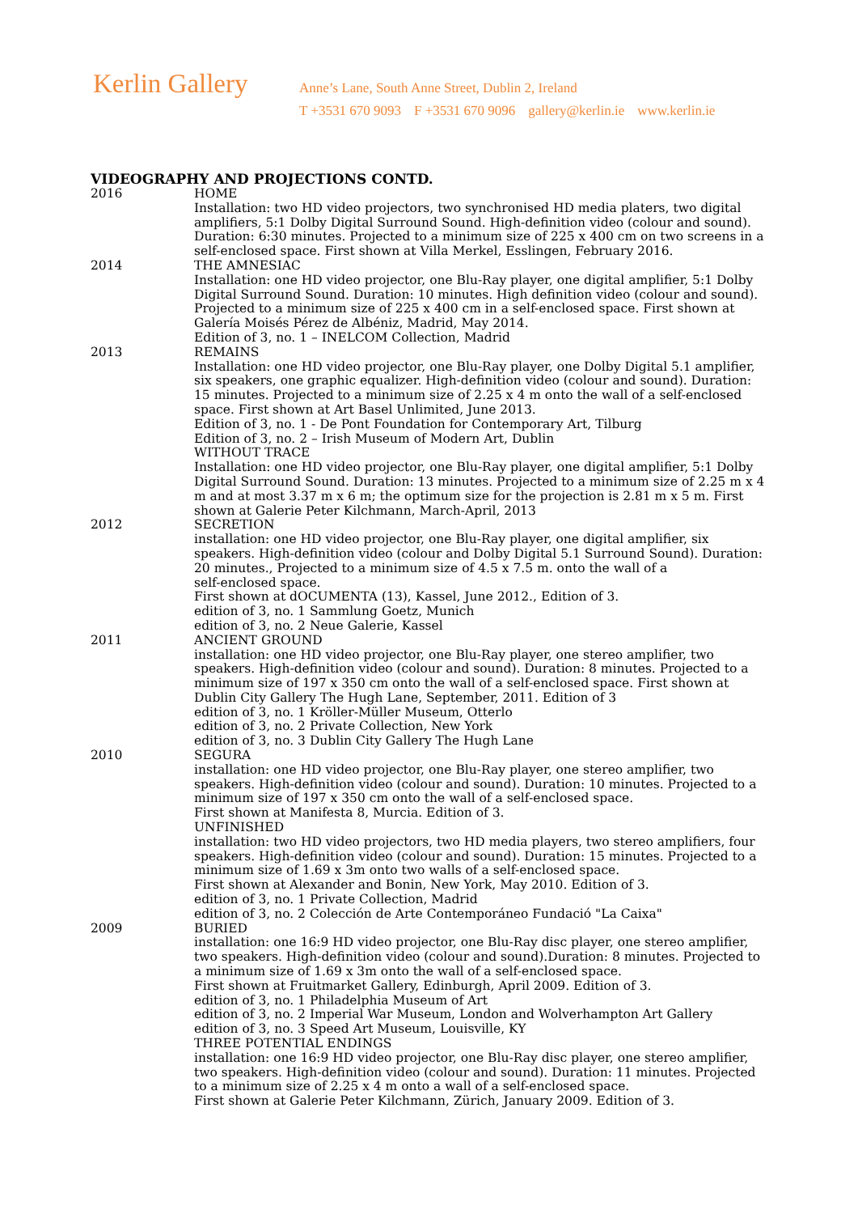Kerlin Gallery
Anne’s Lane, South Anne Street, Dublin 2, Ireland
T +3531 670 9093 F +3531 670 9096 gallery@kerlin.ie www.kerlin.ie
VIDEOGRAPHY AND PROJECTIONS CONTD.
2016 HOME
Installation: two HD video projectors, two synchronised HD media platers, two digital amplifiers, 5:1 Dolby Digital Surround Sound. High-definition video (colour and sound). Duration: 6:30 minutes. Projected to a minimum size of 225 x 400 cm on two screens in a self-enclosed space. First shown at Villa Merkel, Esslingen, February 2016.
2014 THE AMNESIAC
Installation: one HD video projector, one Blu-Ray player, one digital amplifier, 5:1 Dolby Digital Surround Sound. Duration: 10 minutes. High definition video (colour and sound). Projected to a minimum size of 225 x 400 cm in a self-enclosed space. First shown at Galería Moisés Pérez de Albéniz, Madrid, May 2014.
Edition of 3, no. 1 – INELCOM Collection, Madrid
2013 REMAINS
Installation: one HD video projector, one Blu-Ray player, one Dolby Digital 5.1 amplifier, six speakers, one graphic equalizer. High-definition video (colour and sound). Duration: 15 minutes. Projected to a minimum size of 2.25 x 4 m onto the wall of a self-enclosed space. First shown at Art Basel Unlimited, June 2013.
Edition of 3, no. 1 - De Pont Foundation for Contemporary Art, Tilburg
Edition of 3, no. 2 – Irish Museum of Modern Art, Dublin
WITHOUT TRACE
Installation: one HD video projector, one Blu-Ray player, one digital amplifier, 5:1 Dolby Digital Surround Sound. Duration: 13 minutes. Projected to a minimum size of 2.25 m x 4 m and at most 3.37 m x 6 m; the optimum size for the projection is 2.81 m x 5 m. First shown at Galerie Peter Kilchmann, March-April, 2013
2012 SECRETION
installation: one HD video projector, one Blu-Ray player, one digital amplifier, six speakers. High-definition video (colour and Dolby Digital 5.1 Surround Sound). Duration: 20 minutes., Projected to a minimum size of 4.5 x 7.5 m. onto the wall of a
self-enclosed space.
First shown at dOCUMENTA (13), Kassel, June 2012., Edition of 3.
edition of 3, no. 1 Sammlung Goetz, Munich
edition of 3, no. 2 Neue Galerie, Kassel
2011 ANCIENT GROUND
installation: one HD video projector, one Blu-Ray player, one stereo amplifier, two speakers. High-definition video (colour and sound). Duration: 8 minutes. Projected to a minimum size of 197 x 350 cm onto the wall of a self-enclosed space. First shown at Dublin City Gallery The Hugh Lane, September, 2011. Edition of 3
edition of 3, no. 1 Kröller-Müller Museum, Otterlo
edition of 3, no. 2 Private Collection, New York
edition of 3, no. 3 Dublin City Gallery The Hugh Lane
2010 SEGURA
installation: one HD video projector, one Blu-Ray player, one stereo amplifier, two speakers. High-definition video (colour and sound). Duration: 10 minutes. Projected to a minimum size of 197 x 350 cm onto the wall of a self-enclosed space.
First shown at Manifesta 8, Murcia. Edition of 3.
UNFINISHED
installation: two HD video projectors, two HD media players, two stereo amplifiers, four speakers. High-definition video (colour and sound). Duration: 15 minutes. Projected to a minimum size of 1.69 x 3m onto two walls of a self-enclosed space.
First shown at Alexander and Bonin, New York, May 2010. Edition of 3.
edition of 3, no. 1 Private Collection, Madrid
edition of 3, no. 2 Colección de Arte Contemporáneo Fundació "La Caixa"
2009 BURIED
installation: one 16:9 HD video projector, one Blu-Ray disc player, one stereo amplifier, two speakers. High-definition video (colour and sound).Duration: 8 minutes. Projected to a minimum size of 1.69 x 3m onto the wall of a self-enclosed space.
First shown at Fruitmarket Gallery, Edinburgh, April 2009. Edition of 3.
edition of 3, no. 1 Philadelphia Museum of Art
edition of 3, no. 2 Imperial War Museum, London and Wolverhampton Art Gallery
edition of 3, no. 3 Speed Art Museum, Louisville, KY
THREE POTENTIAL ENDINGS
installation: one 16:9 HD video projector, one Blu-Ray disc player, one stereo amplifier, two speakers. High-definition video (colour and sound). Duration: 11 minutes. Projected to a minimum size of 2.25 x 4 m onto a wall of a self-enclosed space.
First shown at Galerie Peter Kilchmann, Zürich, January 2009. Edition of 3.